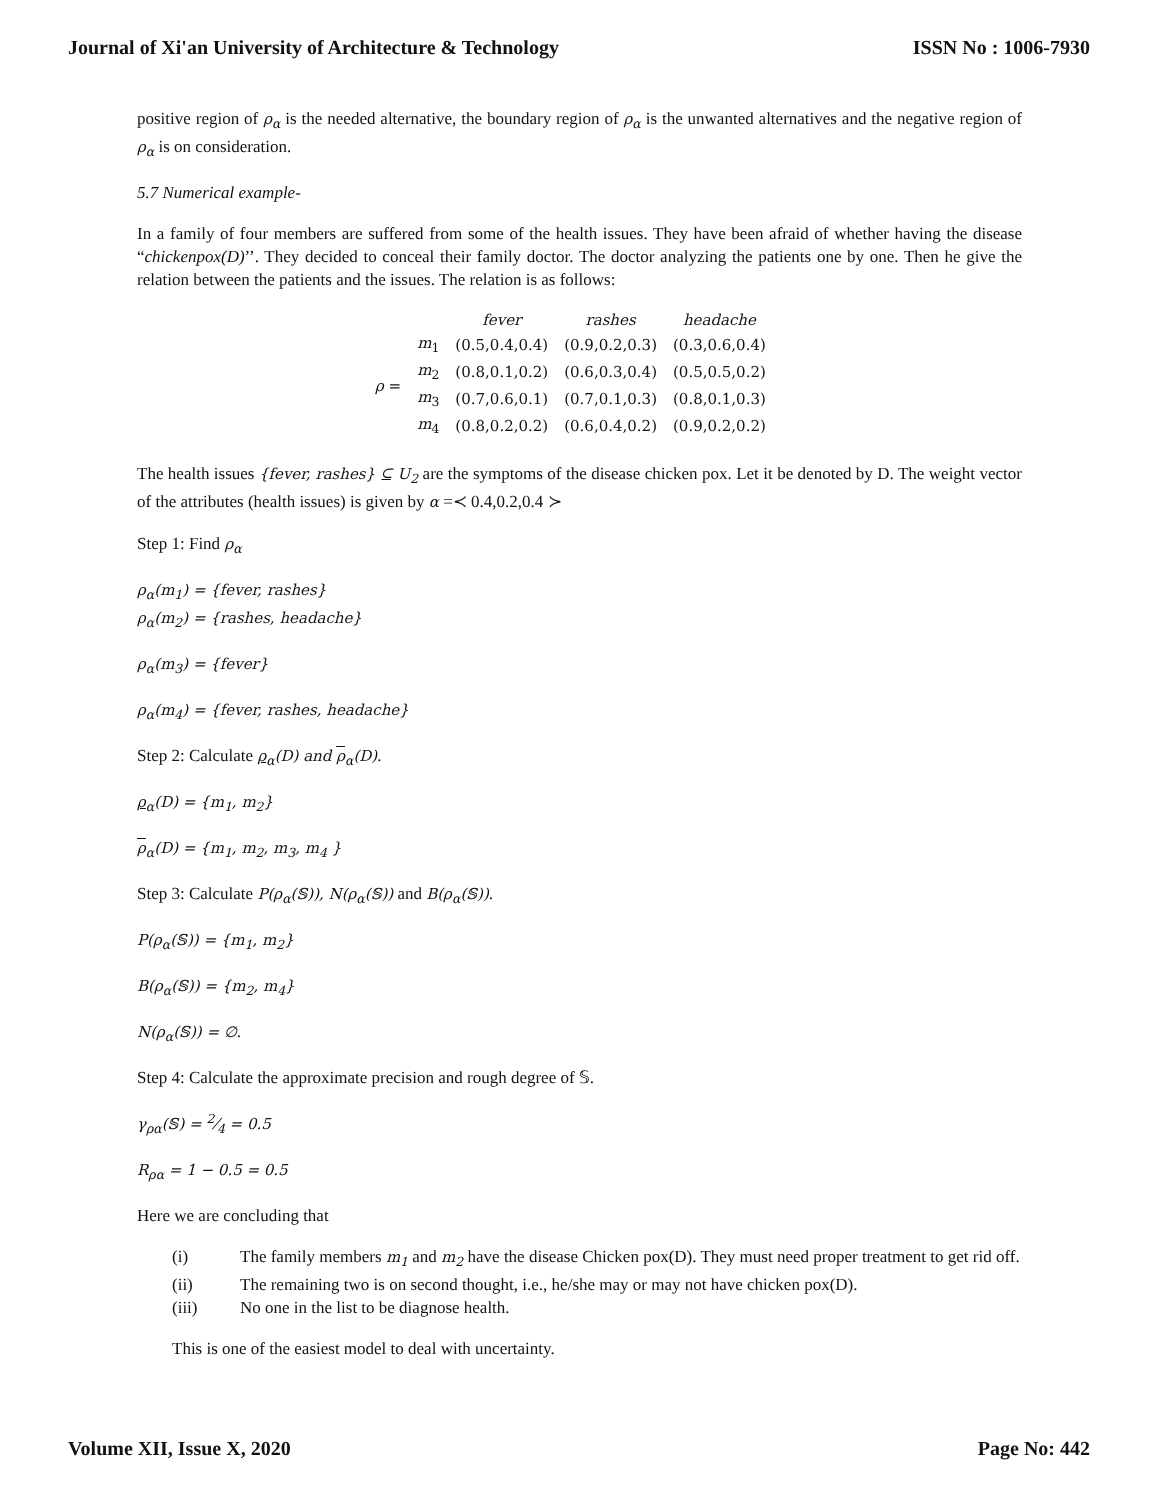Journal of Xi'an University of Architecture & Technology ISSN No : 1006-7930
positive region of ρ<sub>α</sub> is the needed alternative, the boundary region of ρ<sub>α</sub> is the unwanted alternatives and the negative region of ρ<sub>α</sub> is on consideration.
5.7 Numerical example-
In a family of four members are suffered from some of the health issues. They have been afraid of whether having the disease “chickenpox(D)’’. They decided to conceal their family doctor. The doctor analyzing the patients one by one. Then he give the relation between the patients and the issues. The relation is as follows:
| | | fever | rashes | headache |
| ρ = | m<sub>1</sub> | (0.5,0.4,0.4) | (0.9,0.2,0.3) | (0.3,0.6,0.4) |
| | m<sub>2</sub> | (0.8,0.1,0.2) | (0.6,0.3,0.4) | (0.5,0.5,0.2) |
| | m<sub>3</sub> | (0.7,0.6,0.1) | (0.7,0.1,0.3) | (0.8,0.1,0.3) |
| | m<sub>4</sub> | (0.8,0.2,0.2) | (0.6,0.4,0.2) | (0.9,0.2,0.2) |
The health issues {fever, rashes} ⊆ U<sub>2</sub> are the symptoms of the disease chicken pox. Let it be denoted by D. The weight vector of the attributes (health issues) is given by α =≺ 0.4,0.2,0.4 ≻
Step 1: Find ρ<sub>α</sub>
ρ<sub>α</sub>(m<sub>1</sub>) = {fever, rashes}
ρ<sub>α</sub>(m<sub>2</sub>) = {rashes, headache}
ρ<sub>α</sub>(m<sub>3</sub>) = {fever}
ρ<sub>α</sub>(m<sub>4</sub>) = {fever, rashes, headache}
Step 2: Calculate ρ<sub>α</sub>(D) and ρ<sub>α</sub>(D).
ρ<sub>α</sub>(D) = {m<sub>1</sub>, m<sub>2</sub>}
ρ<sub>α</sub>(D) = {m<sub>1</sub>, m<sub>2</sub>, m<sub>3</sub>, m<sub>4</sub> }
Step 3: Calculate P(ρ<sub>α</sub>(𝕊)), N(ρ<sub>α</sub>(𝕊)) and B(ρ<sub>α</sub>(𝕊)).
P(ρ<sub>α</sub>(𝕊)) = {m<sub>1</sub>, m<sub>2</sub>}
B(ρ<sub>α</sub>(𝕊)) = {m<sub>2</sub>, m<sub>4</sub>}
N(ρ<sub>α</sub>(𝕊)) = ∅.
Step 4: Calculate the approximate precision and rough degree of 𝕊.
γ<sub>ρα</sub>(𝕊) = 2⁄4 = 0.5
R<sub>ρα</sub> = 1 − 0.5 = 0.5
Here we are concluding that
(i) The family members m<sub>1</sub> and m<sub>2</sub> have the disease Chicken pox(D). They must need proper treatment to get rid off.
(ii) The remaining two is on second thought, i.e., he/she may or may not have chicken pox(D).
(iii) No one in the list to be diagnose health.
This is one of the easiest model to deal with uncertainty.
Volume XII, Issue X, 2020 Page No: 442